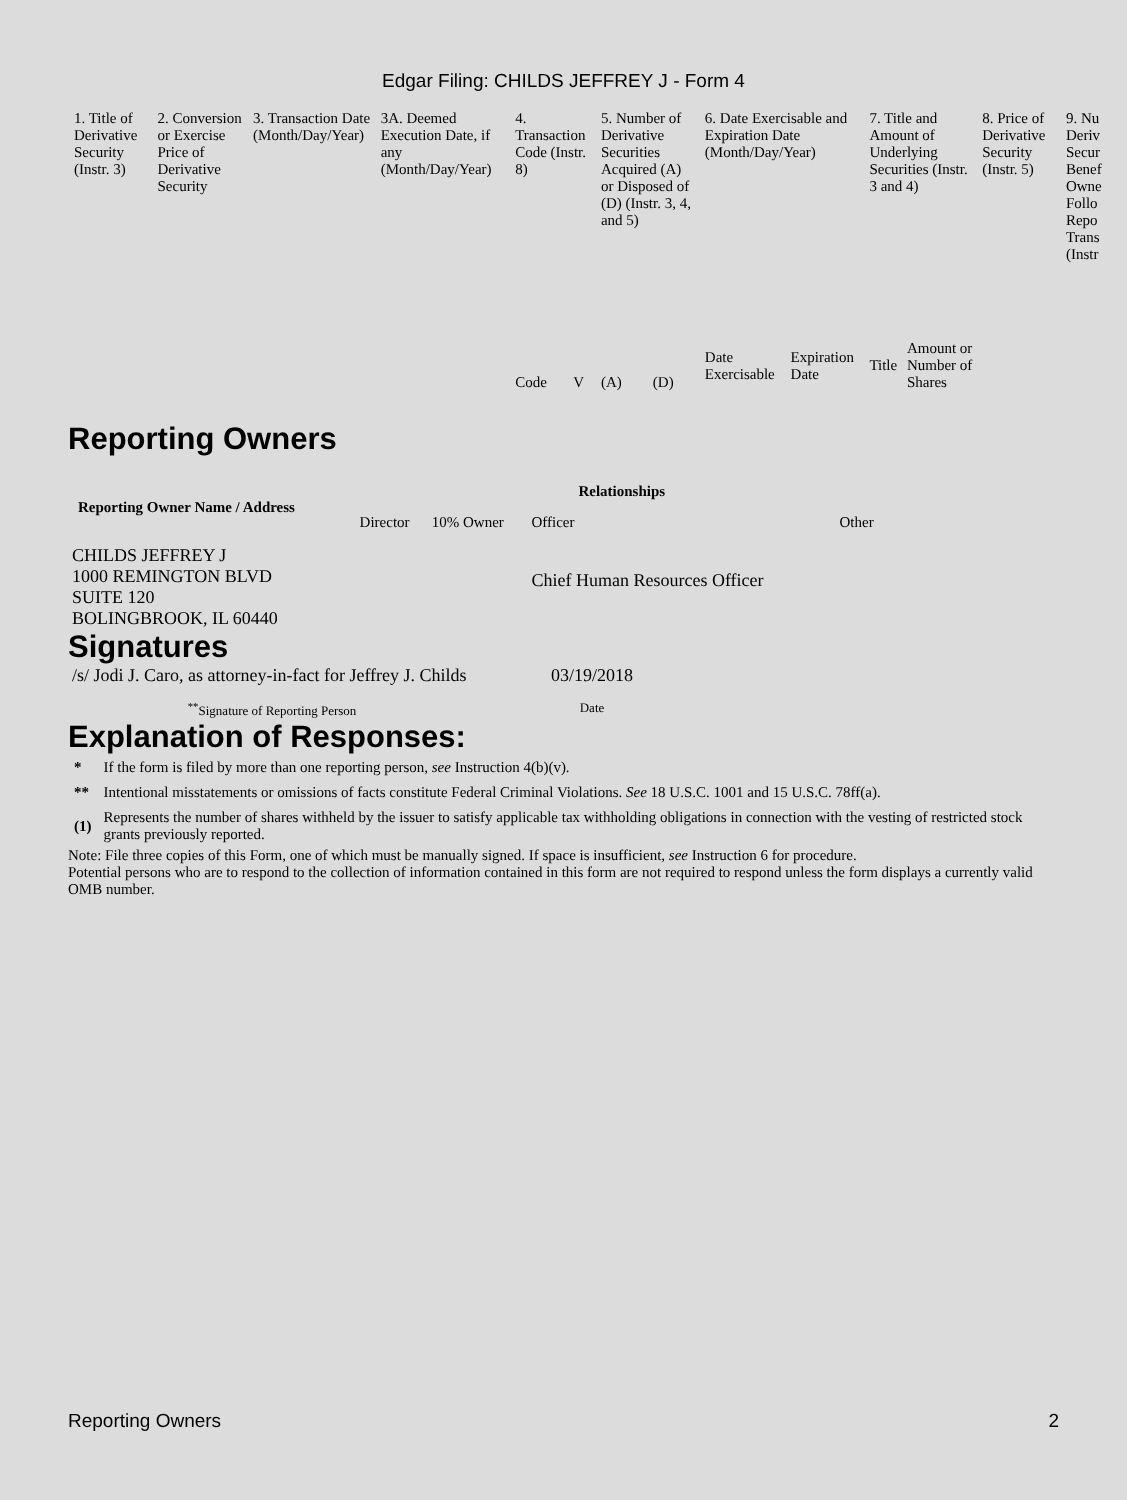Edgar Filing: CHILDS JEFFREY J - Form 4
| 1. Title of Derivative Security (Instr. 3) | 2. Conversion or Exercise Price of Derivative Security | 3. Transaction Date (Month/Day/Year) | 3A. Deemed Execution Date, if any (Month/Day/Year) | 4. Transaction Code (Instr. 8) | | 5. Number of Derivative Securities Acquired (A) or Disposed of (D) (Instr. 3, 4, and 5) | | 6. Date Exercisable and Expiration Date (Month/Day/Year) | | 7. Title and Amount of Underlying Securities (Instr. 3 and 4) | | 8. Price of Derivative Security (Instr. 5) | 9. Nu Deriv Secur Benef Owne Follo Repo Trans (Instr |
| --- | --- | --- | --- | --- | --- | --- | --- | --- | --- | --- | --- | --- | --- |
| | | | | Code | V | (A) | (D) | Date Exercisable | Expiration Date | Title | Amount or Number of Shares | | |
Reporting Owners
| Reporting Owner Name / Address | Relationships | | | |
| --- | --- | --- | --- | --- |
| | Director | 10% Owner | Officer | Other |
| CHILDS JEFFREY J 1000 REMINGTON BLVD SUITE 120 BOLINGBROOK, IL 60440 | | | Chief Human Resources Officer | |
Signatures
| /s/ Jodi J. Caro, as attorney-in-fact for Jeffrey J. Childs | 03/19/2018 |
| <sup>**</sup> Signature of Reporting Person | Date |
Explanation of Responses:
| * | If the form is filed by more than one reporting person, see Instruction 4(b)(v). |
| ** | Intentional misstatements or omissions of facts constitute Federal Criminal Violations. See 18 U.S.C. 1001 and 15 U.S.C. 78ff(a). |
| (1) | Represents the number of shares withheld by the issuer to satisfy applicable tax withholding obligations in connection with the vesting of restricted stock grants previously reported. |
Note: File three copies of this Form, one of which must be manually signed. If space is insufficient, see Instruction 6 for procedure.
Potential persons who are to respond to the collection of information contained in this form are not required to respond unless the form displays a currently valid OMB number.
Reporting Owners 2